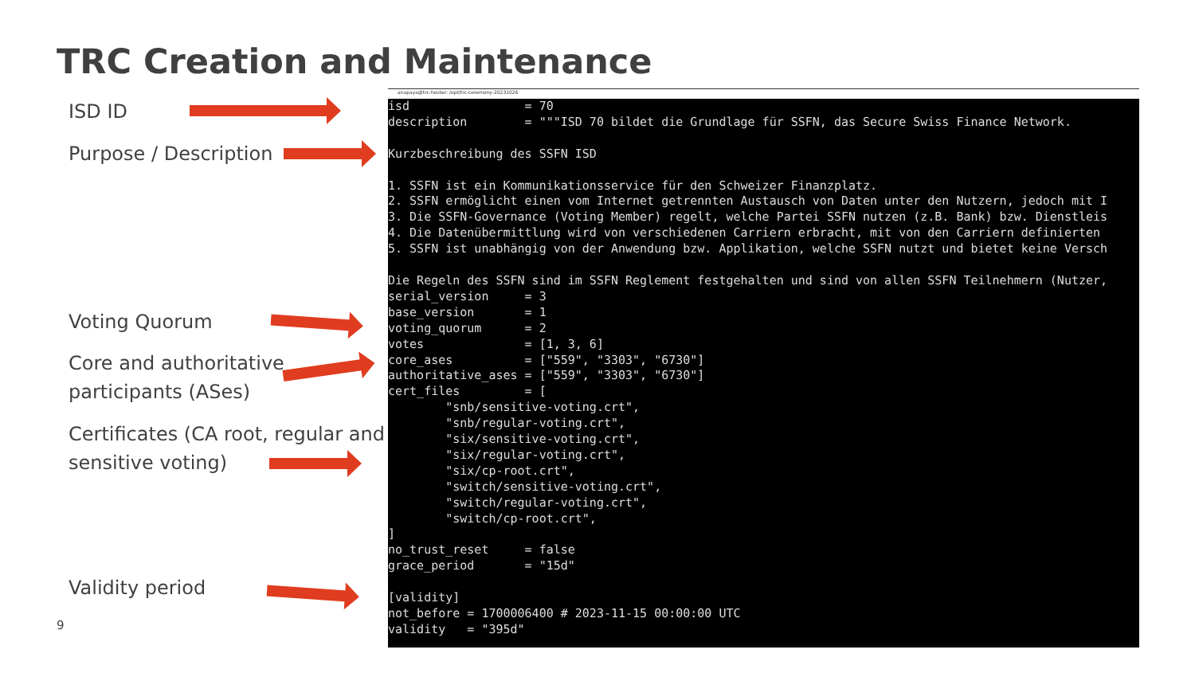TRC Creation and Maintenance
ISD ID
Purpose / Description
Voting Quorum
Core and authoritative
participants (ASes)
Certificates (CA root, regular and
sensitive voting)
Validity period
anapaya@trc-hoster: /opt/trc-ceremony-20231026
isd                = 70
description        = """ISD 70 bildet die Grundlage für SSFN, das Secure Swiss Finance Network.

Kurzbeschreibung des SSFN ISD

1. SSFN ist ein Kommunikationsservice für den Schweizer Finanzplatz.
2. SSFN ermöglicht einen vom Internet getrennten Austausch von Daten unter den Nutzern, jedoch mit I
3. Die SSFN-Governance (Voting Member) regelt, welche Partei SSFN nutzen (z.B. Bank) bzw. Dienstleis
4. Die Datenübermittlung wird von verschiedenen Carriern erbracht, mit von den Carriern definierten
5. SSFN ist unabhängig von der Anwendung bzw. Applikation, welche SSFN nutzt und bietet keine Versch

Die Regeln des SSFN sind im SSFN Reglement festgehalten und sind von allen SSFN Teilnehmern (Nutzer,
serial_version     = 3
base_version       = 1
voting_quorum      = 2
votes              = [1, 3, 6]
core_ases          = ["559", "3303", "6730"]
authoritative_ases = ["559", "3303", "6730"]
cert_files         = [
        "snb/sensitive-voting.crt",
        "snb/regular-voting.crt",
        "six/sensitive-voting.crt",
        "six/regular-voting.crt",
        "six/cp-root.crt",
        "switch/sensitive-voting.crt",
        "switch/regular-voting.crt",
        "switch/cp-root.crt",
]
no_trust_reset     = false
grace_period       = "15d"

[validity]
not_before = 1700006400 # 2023-11-15 00:00:00 UTC
validity   = "395d"
9